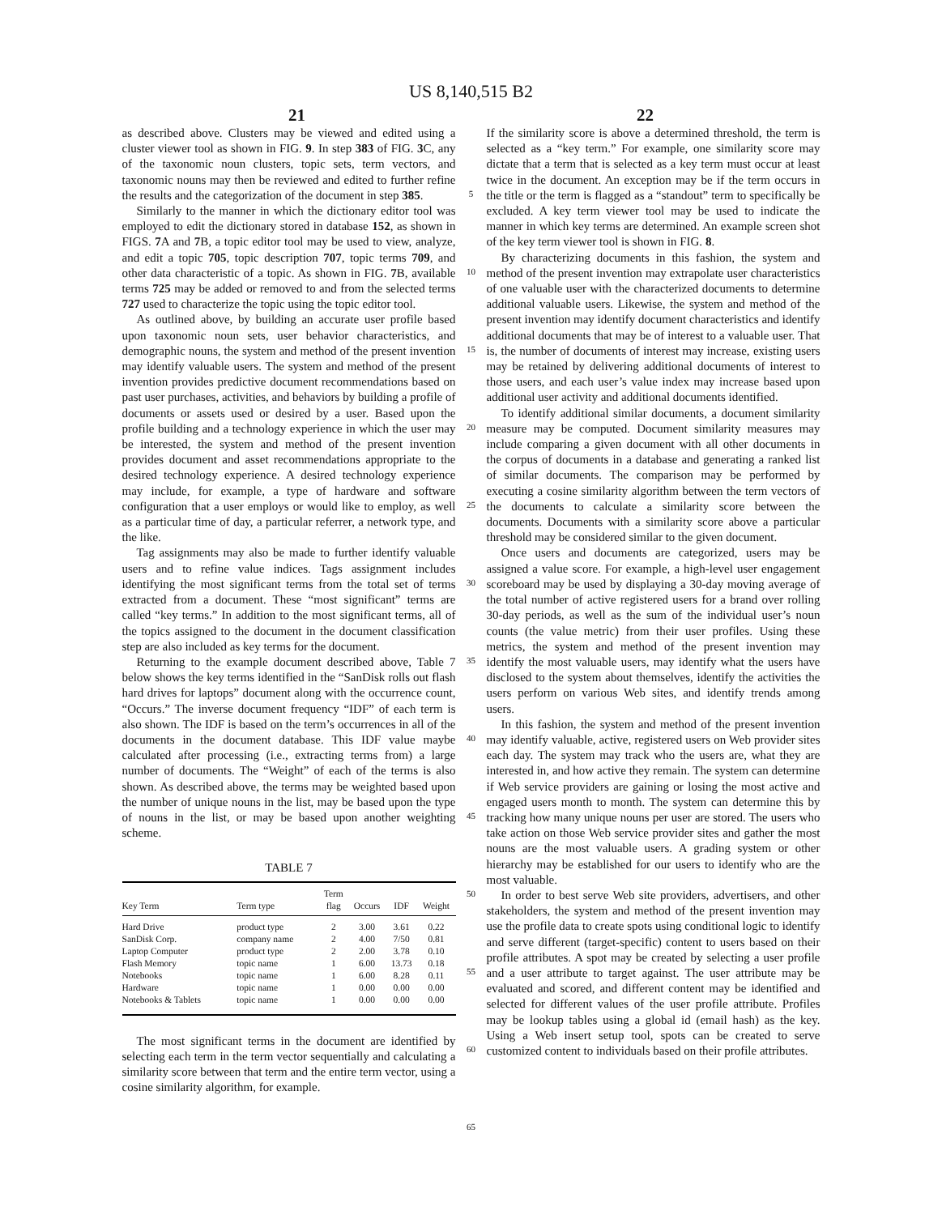US 8,140,515 B2
21 22
as described above. Clusters may be viewed and edited using a cluster viewer tool as shown in FIG. 9. In step 383 of FIG. 3 C, any of the taxonomic noun clusters, topic sets, term vectors, and taxonomic nouns may then be reviewed and edited to further refine the results and the categorization of the document in step 385.
Similarly to the manner in which the dictionary editor tool was employed to edit the dictionary stored in database 152, as shown in FIGS. 7 A and 7 B, a topic editor tool may be used to view, analyze, and edit a topic 705, topic description 707, topic terms 709, and other data characteristic of a topic. As shown in FIG. 7 B, available terms 725 may be added or removed to and from the selected terms 727 used to characterize the topic using the topic editor tool.
As outlined above, by building an accurate user profile based upon taxonomic noun sets, user behavior characteristics, and demographic nouns, the system and method of the present invention may identify valuable users. The system and method of the present invention provides predictive document recommendations based on past user purchases, activities, and behaviors by building a profile of documents or assets used or desired by a user. Based upon the profile building and a technology experience in which the user may be interested, the system and method of the present invention provides document and asset recommendations appropriate to the desired technology experience. A desired technology experience may include, for example, a type of hardware and software configuration that a user employs or would like to employ, as well as a particular time of day, a particular referrer, a network type, and the like.
Tag assignments may also be made to further identify valuable users and to refine value indices. Tags assignment includes identifying the most significant terms from the total set of terms extracted from a document. These “most significant” terms are called “key terms.” In addition to the most significant terms, all of the topics assigned to the document in the document classification step are also included as key terms for the document.
Returning to the example document described above, Table 7 below shows the key terms identified in the “SanDisk rolls out flash hard drives for laptops” document along with the occurrence count, “Occurs.” The inverse document frequency “IDF” of each term is also shown. The IDF is based on the term’s occurrences in all of the documents in the document database. This IDF value maybe calculated after processing (i.e., extracting terms from) a large number of documents. The “Weight” of each of the terms is also shown. As described above, the terms may be weighted based upon the number of unique nouns in the list, may be based upon the type of nouns in the list, or may be based upon another weighting scheme.
TABLE 7
| Key Term | Term type | Term flag | Occurs | IDF | Weight |
| --- | --- | --- | --- | --- | --- |
| Hard Drive | product type | 2 | 3.00 | 3.61 | 0.22 |
| SanDisk Corp. | company name | 2 | 4.00 | 7/50 | 0.81 |
| Laptop Computer | product type | 2 | 2.00 | 3.78 | 0.10 |
| Flash Memory | topic name | 1 | 6.00 | 13.73 | 0.18 |
| Notebooks | topic name | 1 | 6.00 | 8.28 | 0.11 |
| Hardware | topic name | 1 | 0.00 | 0.00 | 0.00 |
| Notebooks & Tablets | topic name | 1 | 0.00 | 0.00 | 0.00 |
The most significant terms in the document are identified by selecting each term in the term vector sequentially and calculating a similarity score between that term and the entire term vector, using a cosine similarity algorithm, for example.
5
10
15
20
25
30
35
40
45
50
55
60
65
If the similarity score is above a determined threshold, the term is selected as a “key term.” For example, one similarity score may dictate that a term that is selected as a key term must occur at least twice in the document. An exception may be if the term occurs in the title or the term is flagged as a “standout” term to specifically be excluded. A key term viewer tool may be used to indicate the manner in which key terms are determined. An example screen shot of the key term viewer tool is shown in FIG. 8.
By characterizing documents in this fashion, the system and method of the present invention may extrapolate user characteristics of one valuable user with the characterized documents to determine additional valuable users. Likewise, the system and method of the present invention may identify document characteristics and identify additional documents that may be of interest to a valuable user. That is, the number of documents of interest may increase, existing users may be retained by delivering additional documents of interest to those users, and each user’s value index may increase based upon additional user activity and additional documents identified.
To identify additional similar documents, a document similarity measure may be computed. Document similarity measures may include comparing a given document with all other documents in the corpus of documents in a database and generating a ranked list of similar documents. The comparison may be performed by executing a cosine similarity algorithm between the term vectors of the documents to calculate a similarity score between the documents. Documents with a similarity score above a particular threshold may be considered similar to the given document.
Once users and documents are categorized, users may be assigned a value score. For example, a high-level user engagement scoreboard may be used by displaying a 30-day moving average of the total number of active registered users for a brand over rolling 30-day periods, as well as the sum of the individual user’s noun counts (the value metric) from their user profiles. Using these metrics, the system and method of the present invention may identify the most valuable users, may identify what the users have disclosed to the system about themselves, identify the activities the users perform on various Web sites, and identify trends among users.
In this fashion, the system and method of the present invention may identify valuable, active, registered users on Web provider sites each day. The system may track who the users are, what they are interested in, and how active they remain. The system can determine if Web service providers are gaining or losing the most active and engaged users month to month. The system can determine this by tracking how many unique nouns per user are stored. The users who take action on those Web service provider sites and gather the most nouns are the most valuable users. A grading system or other hierarchy may be established for our users to identify who are the most valuable.
In order to best serve Web site providers, advertisers, and other stakeholders, the system and method of the present invention may use the profile data to create spots using conditional logic to identify and serve different (target-specific) content to users based on their profile attributes. A spot may be created by selecting a user profile and a user attribute to target against. The user attribute may be evaluated and scored, and different content may be identified and selected for different values of the user profile attribute. Profiles may be lookup tables using a global id (email hash) as the key. Using a Web insert setup tool, spots can be created to serve customized content to individuals based on their profile attributes.